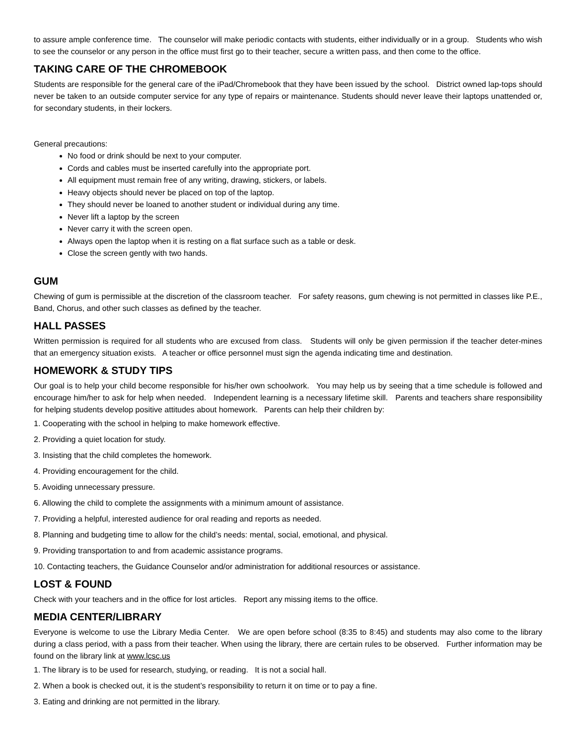to assure ample conference time. The counselor will make periodic contacts with students, either individually or in a group. Students who wish to see the counselor or any person in the office must first go to their teacher, secure a written pass, and then come to the office.
TAKING CARE OF THE CHROMEBOOK
Students are responsible for the general care of the iPad/Chromebook that they have been issued by the school. District owned lap-tops should never be taken to an outside computer service for any type of repairs or maintenance. Students should never leave their laptops unattended or, for secondary students, in their lockers.
General precautions:
No food or drink should be next to your computer.
Cords and cables must be inserted carefully into the appropriate port.
All equipment must remain free of any writing, drawing, stickers, or labels.
Heavy objects should never be placed on top of the laptop.
They should never be loaned to another student or individual during any time.
Never lift a laptop by the screen
Never carry it with the screen open.
Always open the laptop when it is resting on a flat surface such as a table or desk.
Close the screen gently with two hands.
GUM
Chewing of gum is permissible at the discretion of the classroom teacher. For safety reasons, gum chewing is not permitted in classes like P.E., Band, Chorus, and other such classes as defined by the teacher.
HALL PASSES
Written permission is required for all students who are excused from class. Students will only be given permission if the teacher deter-mines that an emergency situation exists. A teacher or office personnel must sign the agenda indicating time and destination.
HOMEWORK & STUDY TIPS
Our goal is to help your child become responsible for his/her own schoolwork. You may help us by seeing that a time schedule is followed and encourage him/her to ask for help when needed. Independent learning is a necessary lifetime skill. Parents and teachers share responsibility for helping students develop positive attitudes about homework. Parents can help their children by:
1. Cooperating with the school in helping to make homework effective.
2. Providing a quiet location for study.
3. Insisting that the child completes the homework.
4. Providing encouragement for the child.
5. Avoiding unnecessary pressure.
6. Allowing the child to complete the assignments with a minimum amount of assistance.
7. Providing a helpful, interested audience for oral reading and reports as needed.
8. Planning and budgeting time to allow for the child’s needs: mental, social, emotional, and physical.
9. Providing transportation to and from academic assistance programs.
10. Contacting teachers, the Guidance Counselor and/or administration for additional resources or assistance.
LOST & FOUND
Check with your teachers and in the office for lost articles. Report any missing items to the office.
MEDIA CENTER/LIBRARY
Everyone is welcome to use the Library Media Center. We are open before school (8:35 to 8:45) and students may also come to the library during a class period, with a pass from their teacher. When using the library, there are certain rules to be observed. Further information may be found on the library link at www.lcsc.us
1. The library is to be used for research, studying, or reading. It is not a social hall.
2. When a book is checked out, it is the student’s responsibility to return it on time or to pay a fine.
3. Eating and drinking are not permitted in the library.